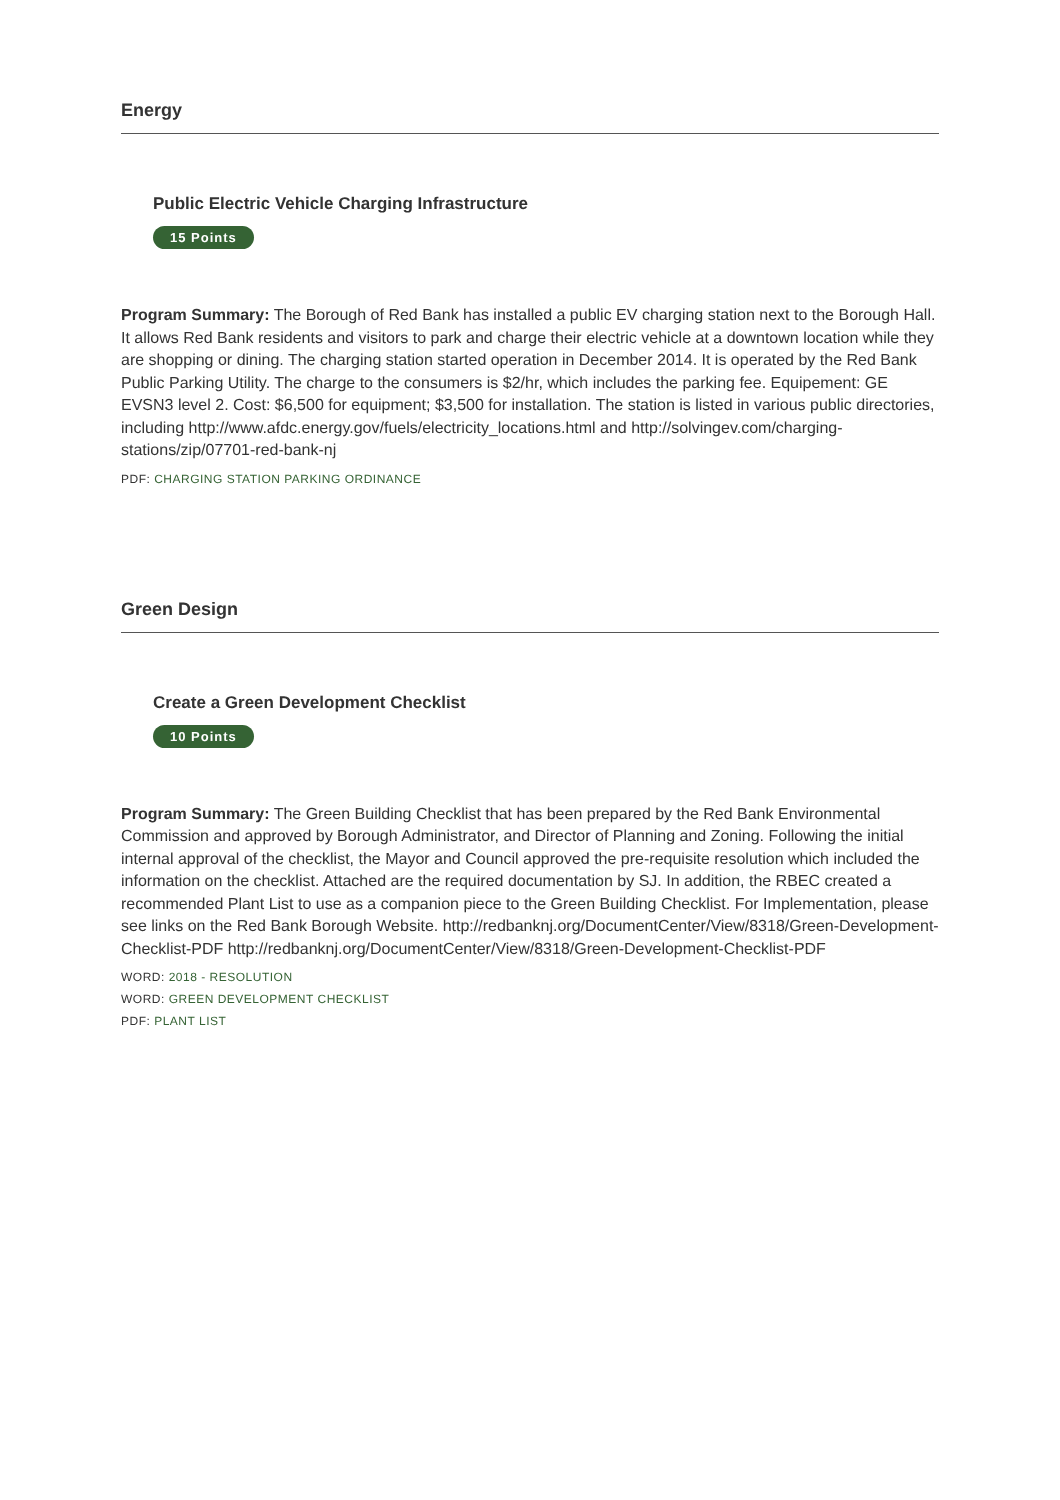Energy
Public Electric Vehicle Charging Infrastructure
15 Points
Program Summary: The Borough of Red Bank has installed a public EV charging station next to the Borough Hall. It allows Red Bank residents and visitors to park and charge their electric vehicle at a downtown location while they are shopping or dining. The charging station started operation in December 2014. It is operated by the Red Bank Public Parking Utility. The charge to the consumers is $2/hr, which includes the parking fee. Equipement: GE EVSN3 level 2. Cost: $6,500 for equipment; $3,500 for installation. The station is listed in various public directories, including http://www.afdc.energy.gov/fuels/electricity_locations.html and http://solvingev.com/charging-stations/zip/07701-red-bank-nj
PDF: CHARGING STATION PARKING ORDINANCE
Green Design
Create a Green Development Checklist
10 Points
Program Summary: The Green Building Checklist that has been prepared by the Red Bank Environmental Commission and approved by Borough Administrator, and Director of Planning and Zoning. Following the initial internal approval of the checklist, the Mayor and Council approved the pre-requisite resolution which included the information on the checklist. Attached are the required documentation by SJ. In addition, the RBEC created a recommended Plant List to use as a companion piece to the Green Building Checklist. For Implementation, please see links on the Red Bank Borough Website. http://redbanknj.org/DocumentCenter/View/8318/Green-Development-Checklist-PDF http://redbanknj.org/DocumentCenter/View/8318/Green-Development-Checklist-PDF
WORD: 2018 - RESOLUTION
WORD: GREEN DEVELOPMENT CHECKLIST
PDF: PLANT LIST